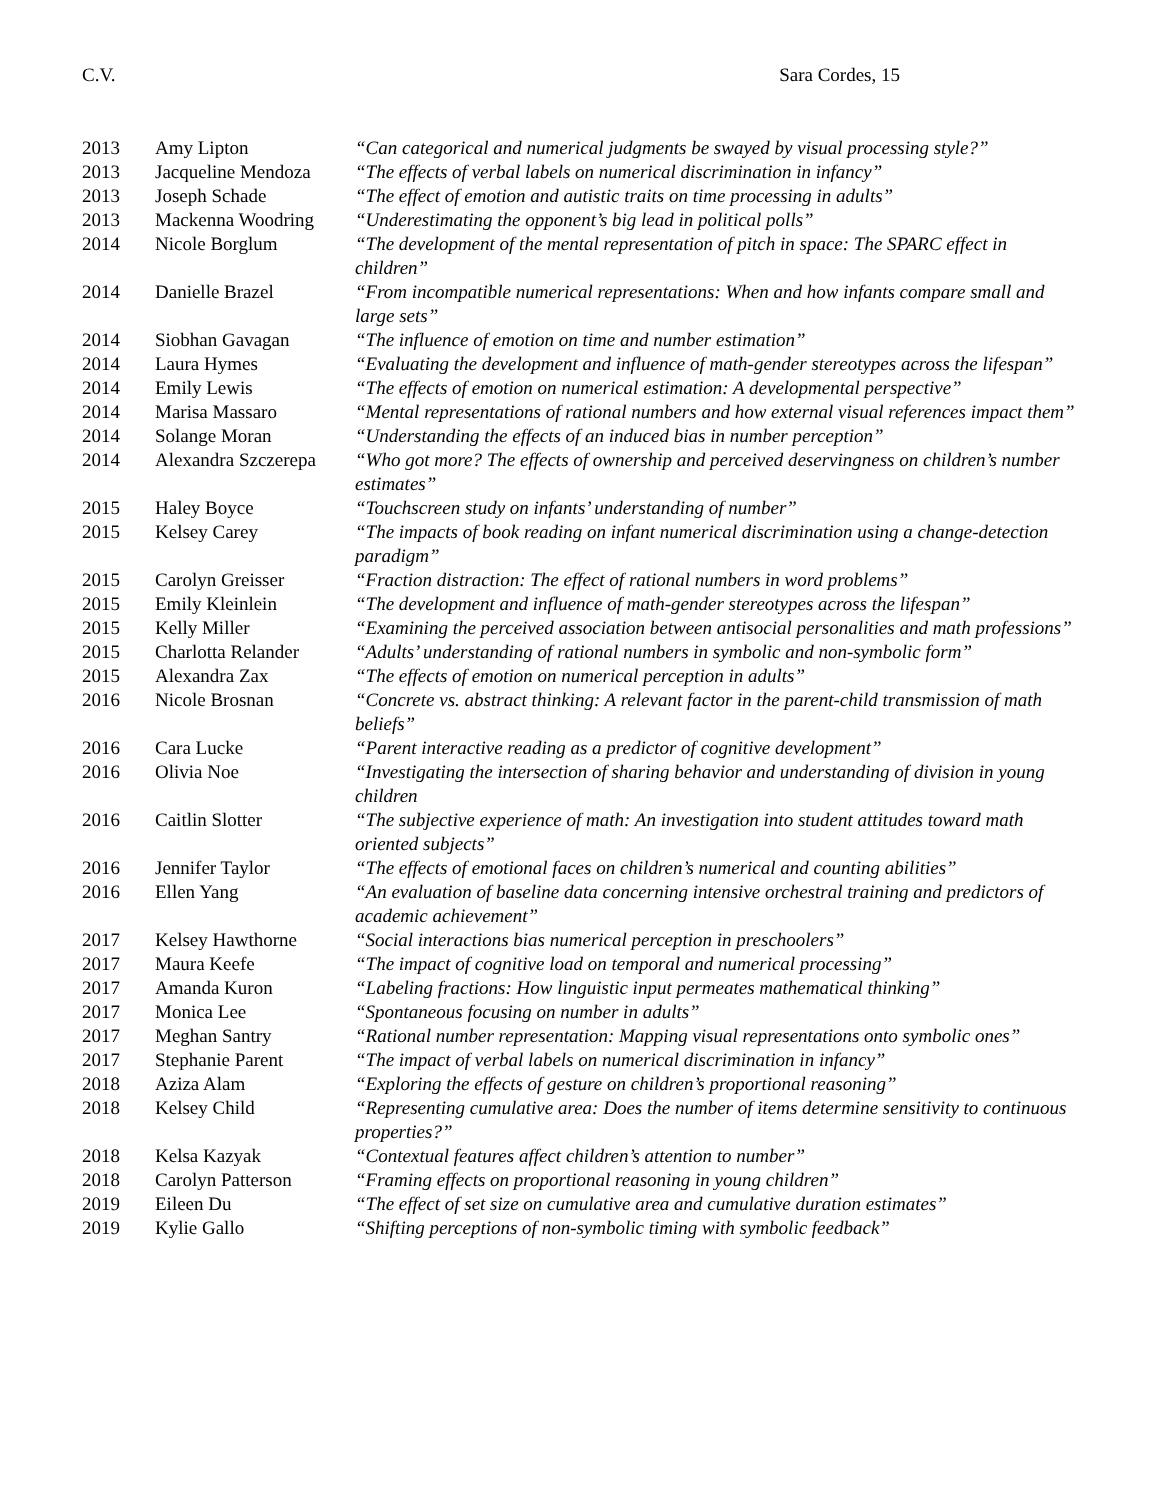C.V. Sara Cordes, 15
| 2013 | Amy Lipton | “Can categorical and numerical judgments be swayed by visual processing style?” |
| 2013 | Jacqueline Mendoza | “The effects of verbal labels on numerical discrimination in infancy” |
| 2013 | Joseph Schade | “The effect of emotion and autistic traits on time processing in adults” |
| 2013 | Mackenna Woodring | “Underestimating the opponent’s big lead in political polls” |
| 2014 | Nicole Borglum | “The development of the mental representation of pitch in space: The SPARC effect in children” |
| 2014 | Danielle Brazel | “From incompatible numerical representations: When and how infants compare small and large sets” |
| 2014 | Siobhan Gavagan | “The influence of emotion on time and number estimation” |
| 2014 | Laura Hymes | “Evaluating the development and influence of math-gender stereotypes across the lifespan” |
| 2014 | Emily Lewis | “The effects of emotion on numerical estimation: A developmental perspective” |
| 2014 | Marisa Massaro | “Mental representations of rational numbers and how external visual references impact them” |
| 2014 | Solange Moran | “Understanding the effects of an induced bias in number perception” |
| 2014 | Alexandra Szczerepa | “Who got more? The effects of ownership and perceived deservingness on children’s number estimates” |
| 2015 | Haley Boyce | “Touchscreen study on infants’ understanding of number” |
| 2015 | Kelsey Carey | “The impacts of book reading on infant numerical discrimination using a change-detection paradigm” |
| 2015 | Carolyn Greisser | “Fraction distraction: The effect of rational numbers in word problems” |
| 2015 | Emily Kleinlein | “The development and influence of math-gender stereotypes across the lifespan” |
| 2015 | Kelly Miller | “Examining the perceived association between antisocial personalities and math professions” |
| 2015 | Charlotta Relander | “Adults’ understanding of rational numbers in symbolic and non-symbolic form” |
| 2015 | Alexandra Zax | “The effects of emotion on numerical perception in adults” |
| 2016 | Nicole Brosnan | “Concrete vs. abstract thinking: A relevant factor in the parent-child transmission of math beliefs” |
| 2016 | Cara Lucke | “Parent interactive reading as a predictor of cognitive development” |
| 2016 | Olivia Noe | “Investigating the intersection of sharing behavior and understanding of division in young children |
| 2016 | Caitlin Slotter | “The subjective experience of math: An investigation into student attitudes toward math oriented subjects” |
| 2016 | Jennifer Taylor | “The effects of emotional faces on children’s numerical and counting abilities” |
| 2016 | Ellen Yang | “An evaluation of baseline data concerning intensive orchestral training and predictors of academic achievement” |
| 2017 | Kelsey Hawthorne | “Social interactions bias numerical perception in preschoolers” |
| 2017 | Maura Keefe | “The impact of cognitive load on temporal and numerical processing” |
| 2017 | Amanda Kuron | “Labeling fractions: How linguistic input permeates mathematical thinking” |
| 2017 | Monica Lee | “Spontaneous focusing on number in adults” |
| 2017 | Meghan Santry | “Rational number representation: Mapping visual representations onto symbolic ones” |
| 2017 | Stephanie Parent | “The impact of verbal labels on numerical discrimination in infancy” |
| 2018 | Aziza Alam | “Exploring the effects of gesture on children’s proportional reasoning” |
| 2018 | Kelsey Child | “Representing cumulative area: Does the number of items determine sensitivity to continuous properties?” |
| 2018 | Kelsa Kazyak | “Contextual features affect children’s attention to number” |
| 2018 | Carolyn Patterson | “Framing effects on proportional reasoning in young children” |
| 2019 | Eileen Du | “The effect of set size on cumulative area and cumulative duration estimates” |
| 2019 | Kylie Gallo | “Shifting perceptions of non-symbolic timing with symbolic feedback” |